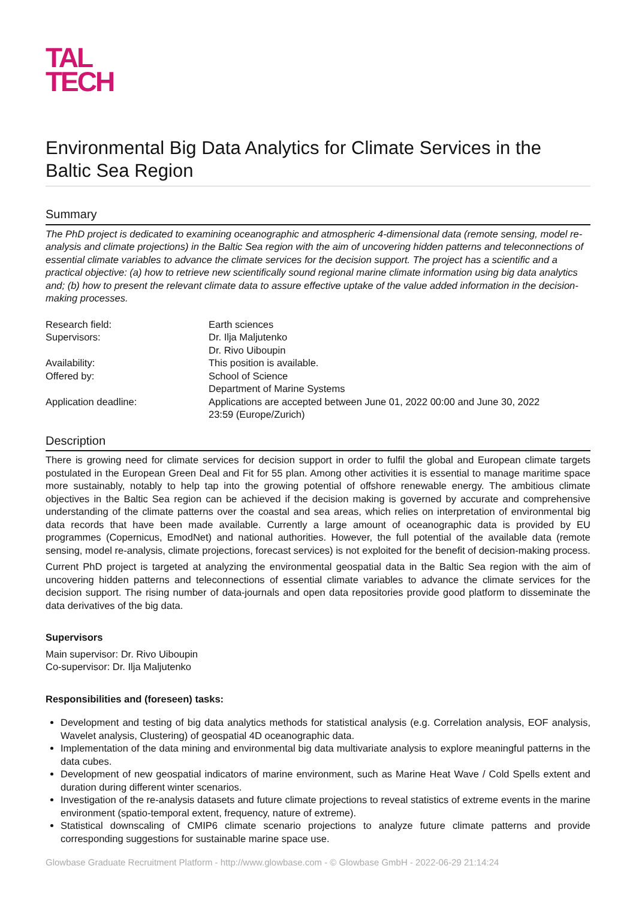TAL
TECH
Environmental Big Data Analytics for Climate Services in the Baltic Sea Region
Summary
The PhD project is dedicated to examining oceanographic and atmospheric 4-dimensional data (remote sensing, model re-analysis and climate projections) in the Baltic Sea region with the aim of uncovering hidden patterns and teleconnections of essential climate variables to advance the climate services for the decision support. The project has a scientific and a practical objective: (a) how to retrieve new scientifically sound regional marine climate information using big data analytics and; (b) how to present the relevant climate data to assure effective uptake of the value added information in the decision-making processes.
| Research field: | Earth sciences |
| Supervisors: | Dr. Ilja Maljutenko Dr. Rivo Uiboupin |
| Availability: | This position is available. |
| Offered by: | School of Science Department of Marine Systems |
| Application deadline: | Applications are accepted between June 01, 2022 00:00 and June 30, 2022 23:59 (Europe/Zurich) |
Description
There is growing need for climate services for decision support in order to fulfil the global and European climate targets postulated in the European Green Deal and Fit for 55 plan. Among other activities it is essential to manage maritime space more sustainably, notably to help tap into the growing potential of offshore renewable energy. The ambitious climate objectives in the Baltic Sea region can be achieved if the decision making is governed by accurate and comprehensive understanding of the climate patterns over the coastal and sea areas, which relies on interpretation of environmental big data records that have been made available. Currently a large amount of oceanographic data is provided by EU programmes (Copernicus, EmodNet) and national authorities. However, the full potential of the available data (remote sensing, model re-analysis, climate projections, forecast services) is not exploited for the benefit of decision-making process.
Current PhD project is targeted at analyzing the environmental geospatial data in the Baltic Sea region with the aim of uncovering hidden patterns and teleconnections of essential climate variables to advance the climate services for the decision support. The rising number of data-journals and open data repositories provide good platform to disseminate the data derivatives of the big data.
Supervisors
Main supervisor: Dr. Rivo Uiboupin
Co-supervisor: Dr. Ilja Maljutenko
Responsibilities and (foreseen) tasks:
Development and testing of big data analytics methods for statistical analysis (e.g. Correlation analysis, EOF analysis, Wavelet analysis, Clustering) of geospatial 4D oceanographic data.
Implementation of the data mining and environmental big data multivariate analysis to explore meaningful patterns in the data cubes.
Development of new geospatial indicators of marine environment, such as Marine Heat Wave / Cold Spells extent and duration during different winter scenarios.
Investigation of the re-analysis datasets and future climate projections to reveal statistics of extreme events in the marine environment (spatio-temporal extent, frequency, nature of extreme).
Statistical downscaling of CMIP6 climate scenario projections to analyze future climate patterns and provide corresponding suggestions for sustainable marine space use.
Glowbase Graduate Recruitment Platform - http://www.glowbase.com - © Glowbase GmbH - 2022-06-29 21:14:24